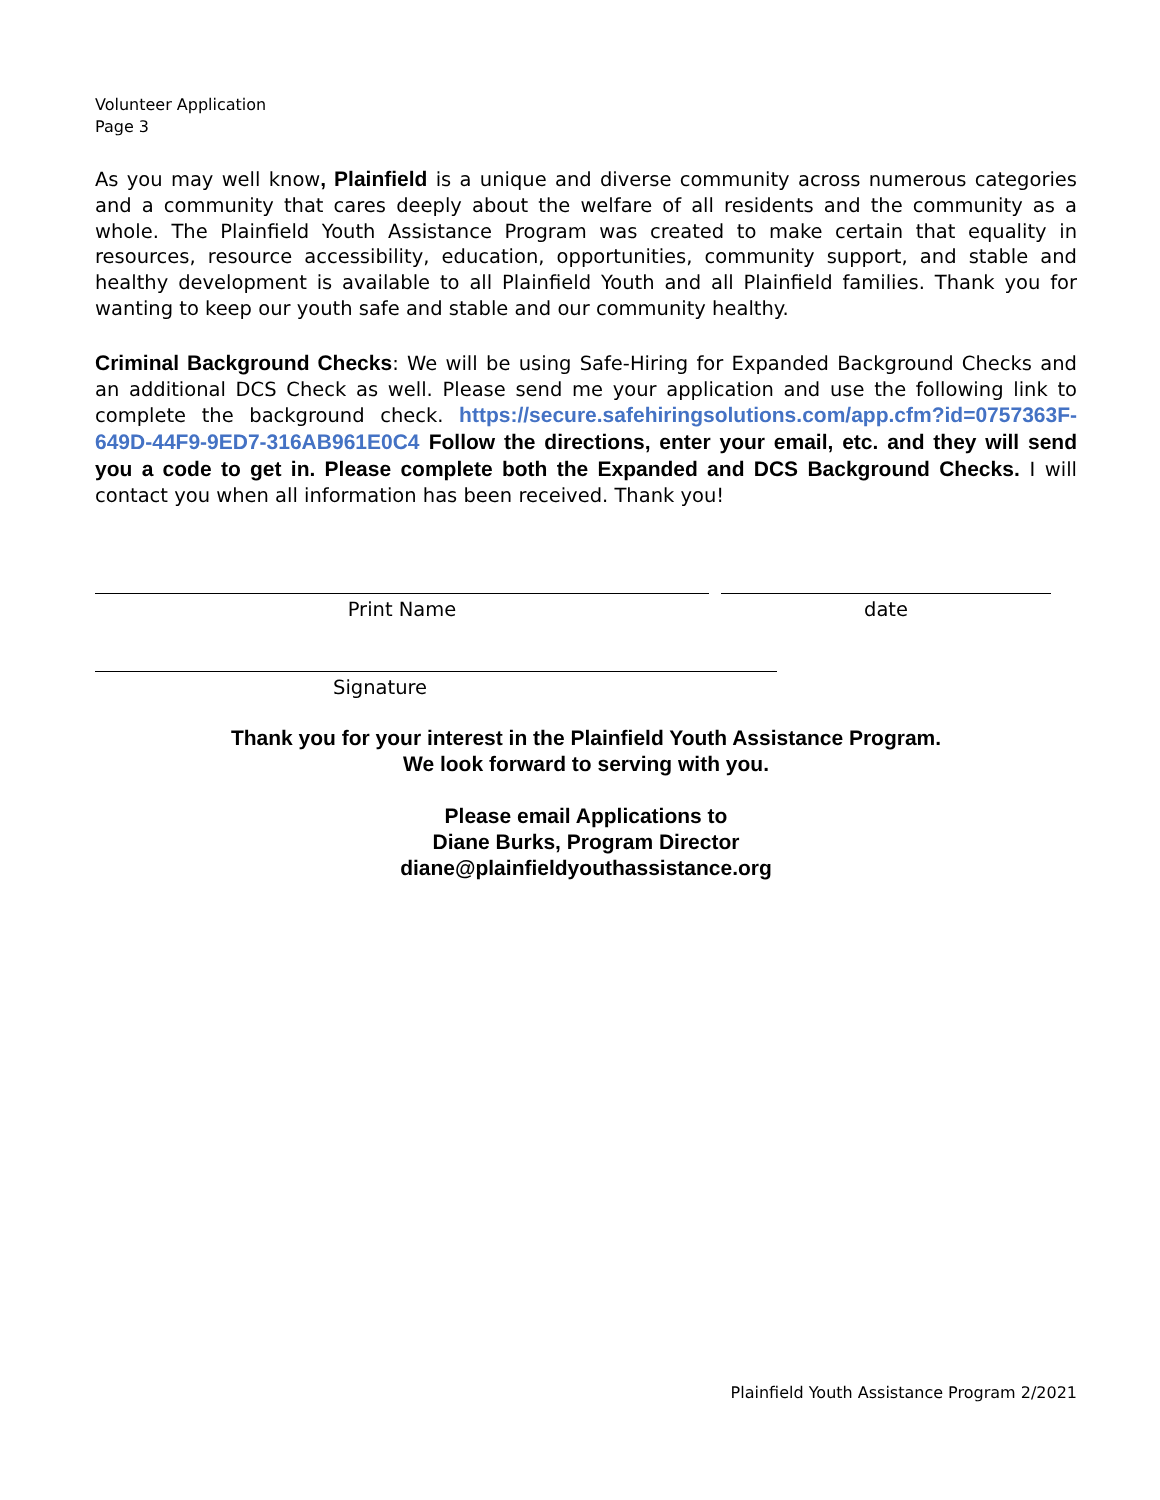Volunteer Application
Page 3
As you may well know, Plainfield is a unique and diverse community across numerous categories and a community that cares deeply about the welfare of all residents and the community as a whole. The Plainfield Youth Assistance Program was created to make certain that equality in resources, resource accessibility, education, opportunities, community support, and stable and healthy development is available to all Plainfield Youth and all Plainfield families. Thank you for wanting to keep our youth safe and stable and our community healthy.
Criminal Background Checks: We will be using Safe-Hiring for Expanded Background Checks and an additional DCS Check as well. Please send me your application and use the following link to complete the background check. https://secure.safehiringsolutions.com/app.cfm?id=0757363F-649D-44F9-9ED7-316AB961E0C4 Follow the directions, enter your email, etc. and they will send you a code to get in. Please complete both the Expanded and DCS Background Checks. I will contact you when all information has been received. Thank you!
Print Name date
Signature
Thank you for your interest in the Plainfield Youth Assistance Program.
We look forward to serving with you.
Please email Applications to
Diane Burks, Program Director
diane@plainfieldyouthassistance.org
Plainfield Youth Assistance Program 2/2021